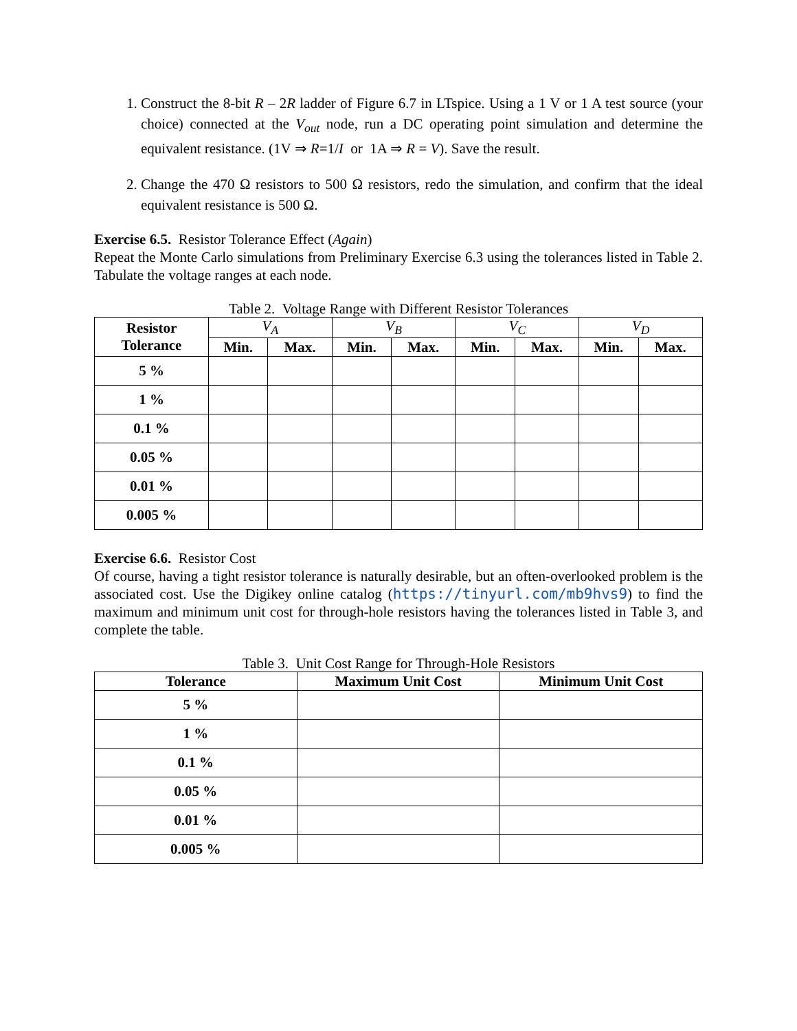1. Construct the 8-bit R – 2R ladder of Figure 6.7 in LTspice. Using a 1 V or 1 A test source (your choice) connected at the V<sub>out</sub> node, run a DC operating point simulation and determine the equivalent resistance. (1V ⇒ R=1/I or 1A ⇒ R = V). Save the result.
2. Change the 470 Ω resistors to 500 Ω resistors, redo the simulation, and confirm that the ideal equivalent resistance is 500 Ω.
Exercise 6.5. Resistor Tolerance Effect (Again)
Repeat the Monte Carlo simulations from Preliminary Exercise 6.3 using the tolerances listed in Table 2. Tabulate the voltage ranges at each node.
Table 2. Voltage Range with Different Resistor Tolerances
| Resistor Tolerance | V<sub>A</sub> | | V<sub>B</sub> | | V<sub>C</sub> | | V<sub>D</sub> | |
| --- | --- | --- | --- | --- | --- | --- | --- | --- |
| | Min. | Max. | Min. | Max. | Min. | Max. | Min. | Max. |
| 5 % | | | | | | | | |
| 1 % | | | | | | | | |
| 0.1 % | | | | | | | | |
| 0.05 % | | | | | | | | |
| 0.01 % | | | | | | | | |
| 0.005 % | | | | | | | | |
Exercise 6.6. Resistor Cost
Of course, having a tight resistor tolerance is naturally desirable, but an often-overlooked problem is the associated cost. Use the Digikey online catalog (https://tinyurl.com/mb9hvs9) to find the maximum and minimum unit cost for through-hole resistors having the tolerances listed in Table 3, and complete the table.
Table 3. Unit Cost Range for Through-Hole Resistors
| Tolerance | Maximum Unit Cost | Minimum Unit Cost |
| --- | --- | --- |
| 5 % | | |
| 1 % | | |
| 0.1 % | | |
| 0.05 % | | |
| 0.01 % | | |
| 0.005 % | | |